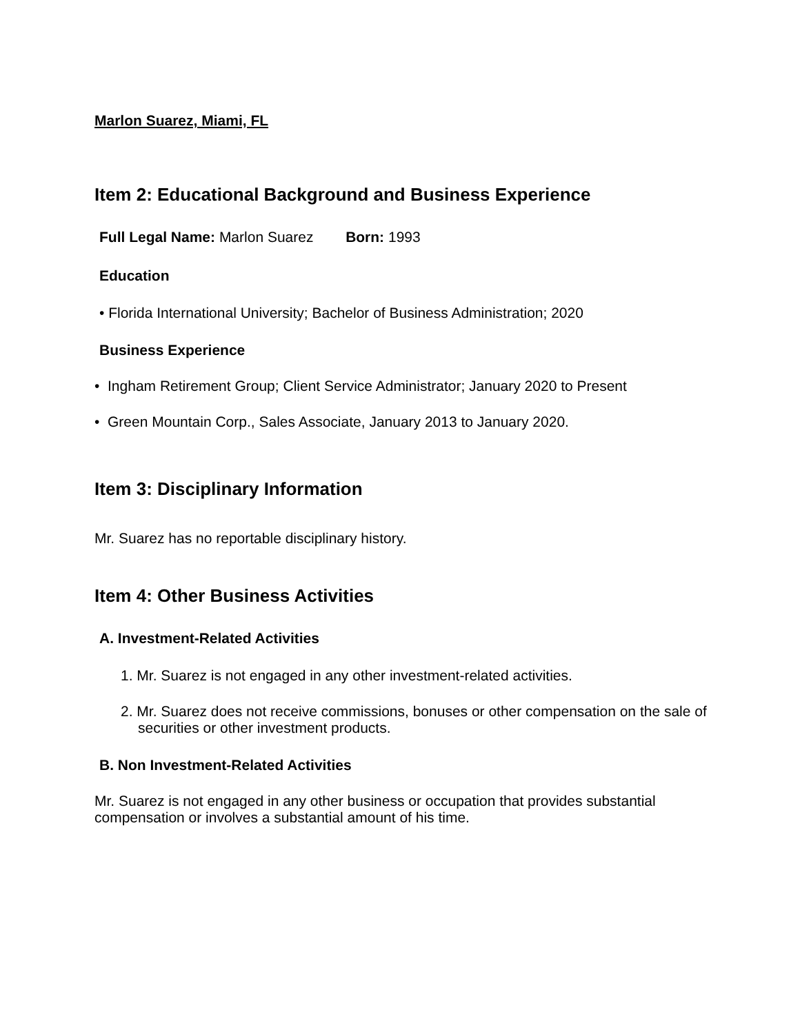Marlon Suarez, Miami, FL
Item 2: Educational Background and Business Experience
Full Legal Name: Marlon Suarez Born: 1993
Education
• Florida International University; Bachelor of Business Administration; 2020
Business Experience
• Ingham Retirement Group; Client Service Administrator; January 2020 to Present
• Green Mountain Corp., Sales Associate, January 2013 to January 2020.
Item 3: Disciplinary Information
Mr. Suarez has no reportable disciplinary history.
Item 4: Other Business Activities
A. Investment-Related Activities
1. Mr. Suarez is not engaged in any other investment-related activities.
2. Mr. Suarez does not receive commissions, bonuses or other compensation on the sale of securities or other investment products.
B. Non Investment-Related Activities
Mr. Suarez is not engaged in any other business or occupation that provides substantial compensation or involves a substantial amount of his time.